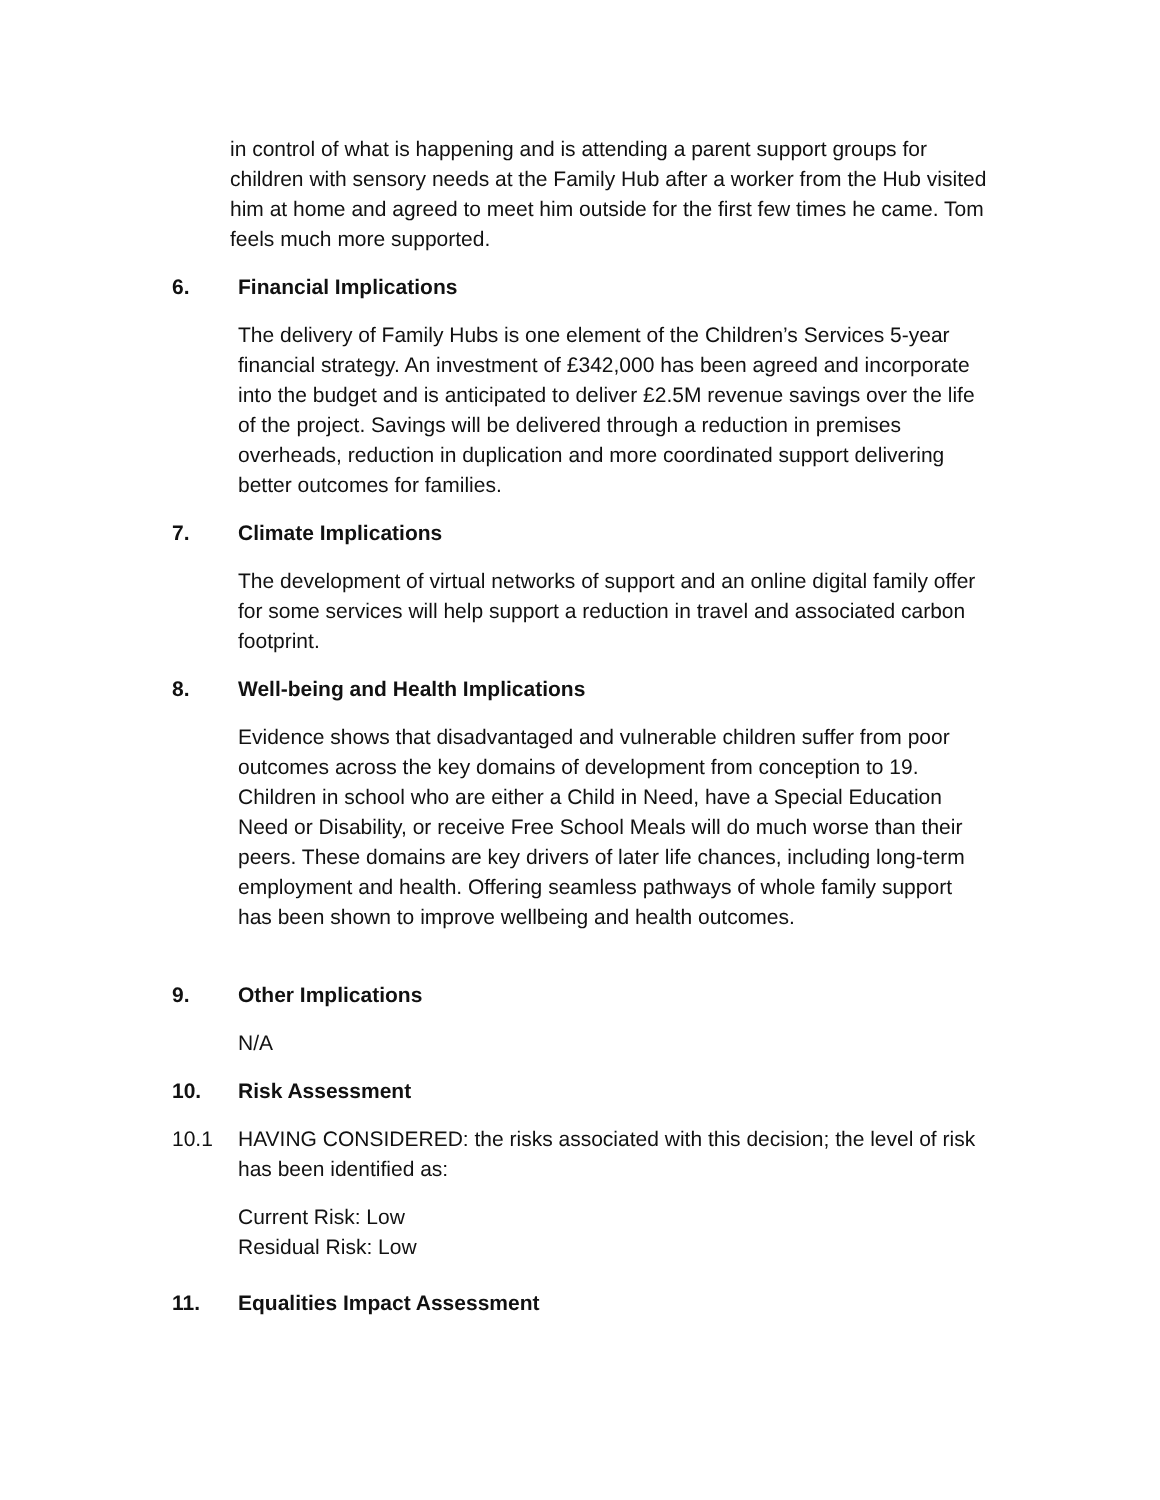in control of what is happening and is attending a parent support groups for children with sensory needs at the Family Hub after a worker from the Hub visited him at home and agreed to meet him outside for the first few times he came. Tom feels much more supported.
6. Financial Implications
The delivery of Family Hubs is one element of the Children’s Services 5-year financial strategy. An investment of £342,000 has been agreed and incorporate into the budget and is anticipated to deliver £2.5M revenue savings over the life of the project. Savings will be delivered through a reduction in premises overheads, reduction in duplication and more coordinated support delivering better outcomes for families.
7. Climate Implications
The development of virtual networks of support and an online digital family offer for some services will help support a reduction in travel and associated carbon footprint.
8. Well-being and Health Implications
Evidence shows that disadvantaged and vulnerable children suffer from poor outcomes across the key domains of development from conception to 19. Children in school who are either a Child in Need, have a Special Education Need or Disability, or receive Free School Meals will do much worse than their peers. These domains are key drivers of later life chances, including long-term employment and health. Offering seamless pathways of whole family support has been shown to improve wellbeing and health outcomes.
9. Other Implications
N/A
10. Risk Assessment
10.1 HAVING CONSIDERED: the risks associated with this decision; the level of risk has been identified as:
Current Risk: Low
Residual Risk: Low
11. Equalities Impact Assessment